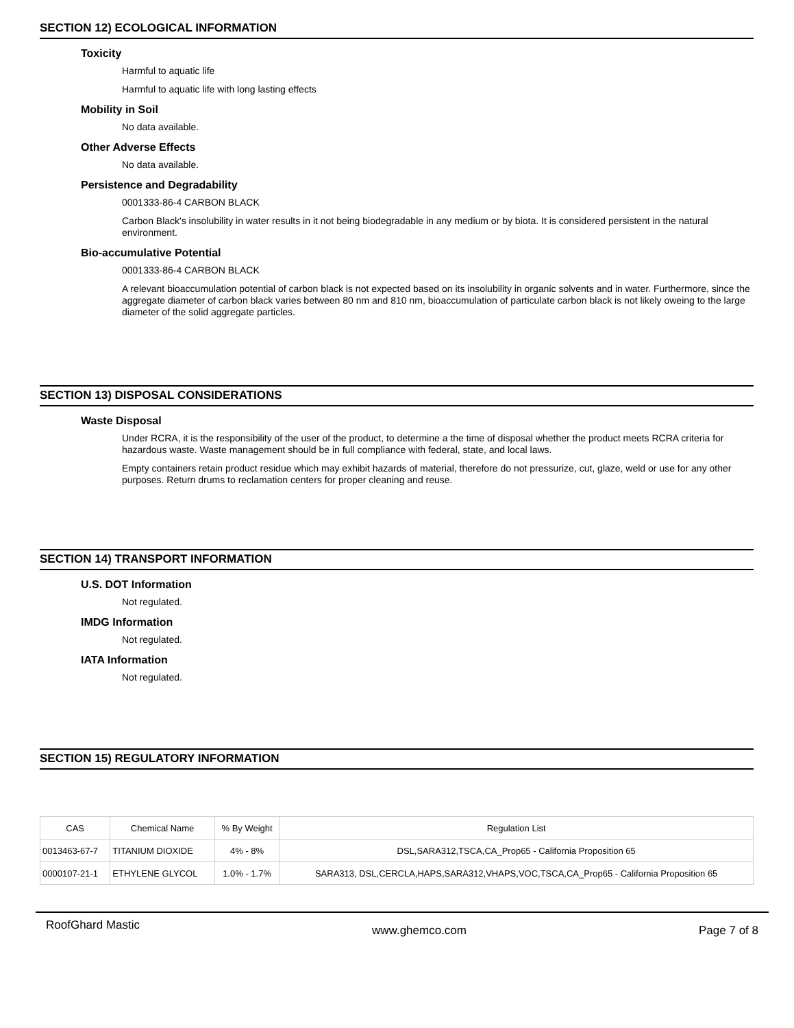SECTION 12) ECOLOGICAL INFORMATION
Toxicity
Harmful to aquatic life
Harmful to aquatic life with long lasting effects
Mobility in Soil
No data available.
Other Adverse Effects
No data available.
Persistence and Degradability
0001333-86-4 CARBON BLACK
Carbon Black's insolubility in water results in it not being biodegradable in any medium or by biota. It is considered persistent in the natural environment.
Bio-accumulative Potential
0001333-86-4 CARBON BLACK
A relevant bioaccumulation potential of carbon black is not expected based on its insolubility in organic solvents and in water. Furthermore, since the aggregate diameter of carbon black varies between 80 nm and 810 nm, bioaccumulation of particulate carbon black is not likely oweing to the large diameter of the solid aggregate particles.
SECTION 13) DISPOSAL CONSIDERATIONS
Waste Disposal
Under RCRA, it is the responsibility of the user of the product, to determine a the time of disposal whether the product meets RCRA criteria for hazardous waste. Waste management should be in full compliance with federal, state, and local laws.
Empty containers retain product residue which may exhibit hazards of material, therefore do not pressurize, cut, glaze, weld or use for any other purposes. Return drums to reclamation centers for proper cleaning and reuse.
SECTION 14) TRANSPORT INFORMATION
U.S. DOT Information
Not regulated.
IMDG Information
Not regulated.
IATA Information
Not regulated.
SECTION 15) REGULATORY INFORMATION
| CAS | Chemical Name | % By Weight | Regulation List |
| --- | --- | --- | --- |
| 0013463-67-7 | TITANIUM DIOXIDE | 4% - 8% | DSL,SARA312,TSCA,CA_Prop65 - California Proposition 65 |
| 0000107-21-1 | ETHYLENE GLYCOL | 1.0% - 1.7% | SARA313, DSL,CERCLA,HAPS,SARA312,VHAPS,VOC,TSCA,CA_Prop65 - California Proposition 65 |
RoofGhard Mastic www.ghemco.com Page 7 of 8